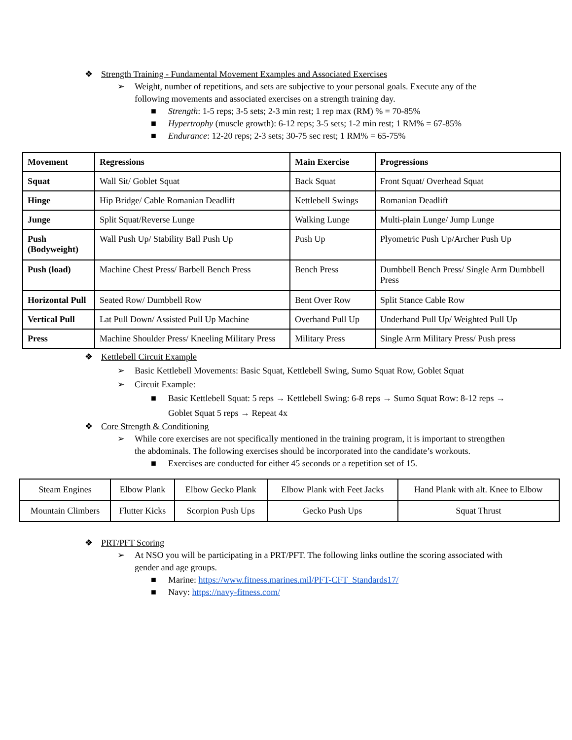❖ Strength Training - Fundamental Movement Examples and Associated Exercises
➢ Weight, number of repetitions, and sets are subjective to your personal goals. Execute any of the following movements and associated exercises on a strength training day.
■ Strength: 1-5 reps; 3-5 sets; 2-3 min rest; 1 rep max (RM) % = 70-85%
■ Hypertrophy (muscle growth): 6-12 reps; 3-5 sets; 1-2 min rest; 1 RM% = 67-85%
■ Endurance: 12-20 reps; 2-3 sets; 30-75 sec rest; 1 RM% = 65-75%
| Movement | Regressions | Main Exercise | Progressions |
| --- | --- | --- | --- |
| Squat | Wall Sit/ Goblet Squat | Back Squat | Front Squat/ Overhead Squat |
| Hinge | Hip Bridge/ Cable Romanian Deadlift | Kettlebell Swings | Romanian Deadlift |
| Junge | Split Squat/Reverse Lunge | Walking Lunge | Multi-plain Lunge/ Jump Lunge |
| Push (Bodyweight) | Wall Push Up/ Stability Ball Push Up | Push Up | Plyometric Push Up/Archer Push Up |
| Push (load) | Machine Chest Press/ Barbell Bench Press | Bench Press | Dumbbell Bench Press/ Single Arm Dumbbell Press |
| Horizontal Pull | Seated Row/ Dumbbell Row | Bent Over Row | Split Stance Cable Row |
| Vertical Pull | Lat Pull Down/ Assisted Pull Up Machine | Overhand Pull Up | Underhand Pull Up/ Weighted Pull Up |
| Press | Machine Shoulder Press/ Kneeling Military Press | Military Press | Single Arm Military Press/ Push press |
❖ Kettlebell Circuit Example
➢ Basic Kettlebell Movements: Basic Squat, Kettlebell Swing, Sumo Squat Row, Goblet Squat
➢ Circuit Example:
■ Basic Kettlebell Squat: 5 reps → Kettlebell Swing: 6-8 reps → Sumo Squat Row: 8-12 reps → Goblet Squat 5 reps → Repeat 4x
❖ Core Strength & Conditioning
➢ While core exercises are not specifically mentioned in the training program, it is important to strengthen the abdominals. The following exercises should be incorporated into the candidate’s workouts.
■ Exercises are conducted for either 45 seconds or a repetition set of 15.
| Steam Engines | Elbow Plank | Elbow Gecko Plank | Elbow Plank with Feet Jacks | Hand Plank with alt. Knee to Elbow |
| Mountain Climbers | Flutter Kicks | Scorpion Push Ups | Gecko Push Ups | Squat Thrust |
❖ PRT/PFT Scoring
➢ At NSO you will be participating in a PRT/PFT. The following links outline the scoring associated with gender and age groups.
■ Marine: https://www.fitness.marines.mil/PFT-CFT_Standards17/
■ Navy: https://navy-fitness.com/